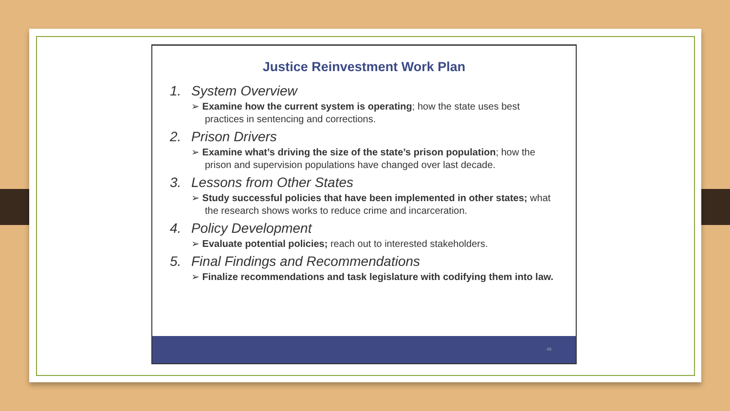Justice Reinvestment Work Plan
1. System Overview
➢ Examine how the current system is operating; how the state uses best practices in sentencing and corrections.
2. Prison Drivers
➢ Examine what’s driving the size of the state’s prison population; how the prison and supervision populations have changed over last decade.
3. Lessons from Other States
➢ Study successful policies that have been implemented in other states; what the research shows works to reduce crime and incarceration.
4. Policy Development
➢ Evaluate potential policies; reach out to interested stakeholders.
5. Final Findings and Recommendations
➢ Finalize recommendations and task legislature with codifying them into law.
49